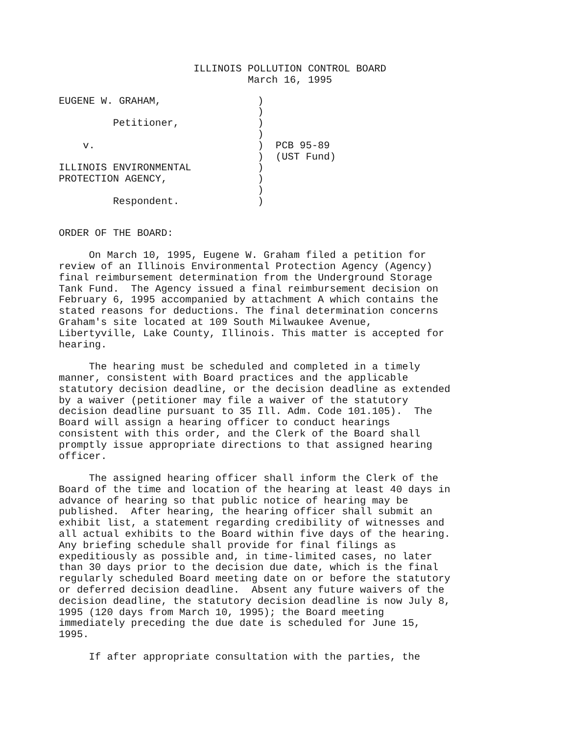ILLINOIS POLLUTION CONTROL BOARD
March 16, 1995
EUGENE W. GRAHAM,                )
                                 )
         Petitioner,             )
                                 )
    v.                           )  PCB 95-89
                                 )  (UST Fund)
ILLINOIS ENVIRONMENTAL           )
PROTECTION AGENCY,               )
                                 )
         Respondent.             )
ORDER OF THE BOARD:
On March 10, 1995, Eugene W. Graham filed a petition for review of an Illinois Environmental Protection Agency (Agency) final reimbursement determination from the Underground Storage Tank Fund. The Agency issued a final reimbursement decision on February 6, 1995 accompanied by attachment A which contains the stated reasons for deductions. The final determination concerns Graham's site located at 109 South Milwaukee Avenue, Libertyville, Lake County, Illinois. This matter is accepted for hearing.
The hearing must be scheduled and completed in a timely manner, consistent with Board practices and the applicable statutory decision deadline, or the decision deadline as extended by a waiver (petitioner may file a waiver of the statutory decision deadline pursuant to 35 Ill. Adm. Code 101.105). The Board will assign a hearing officer to conduct hearings consistent with this order, and the Clerk of the Board shall promptly issue appropriate directions to that assigned hearing officer.
The assigned hearing officer shall inform the Clerk of the Board of the time and location of the hearing at least 40 days in advance of hearing so that public notice of hearing may be published. After hearing, the hearing officer shall submit an exhibit list, a statement regarding credibility of witnesses and all actual exhibits to the Board within five days of the hearing. Any briefing schedule shall provide for final filings as expeditiously as possible and, in time-limited cases, no later than 30 days prior to the decision due date, which is the final regularly scheduled Board meeting date on or before the statutory or deferred decision deadline. Absent any future waivers of the decision deadline, the statutory decision deadline is now July 8, 1995 (120 days from March 10, 1995); the Board meeting immediately preceding the due date is scheduled for June 15, 1995.
If after appropriate consultation with the parties, the